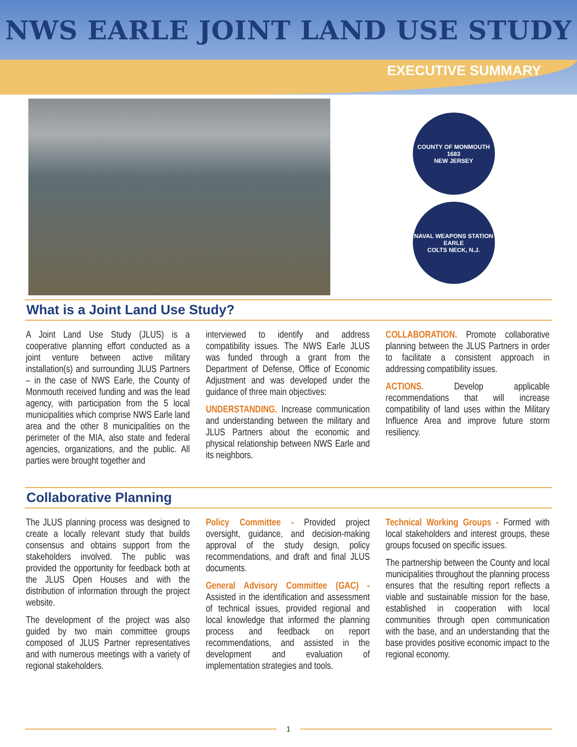NWS EARLE JOINT LAND USE STUDY
EXECUTIVE SUMMARY
COUNTY OF MONMOUTH
1683
NEW JERSEY
NAVAL WEAPONS STATION EARLE
COLTS NECK, N.J.
What is a Joint Land Use Study?
A Joint Land Use Study (JLUS) is a cooperative planning effort conducted as a joint venture between active military installation(s) and surrounding JLUS Partners – in the case of NWS Earle, the County of Monmouth received funding and was the lead agency, with participation from the 5 local municipalities which comprise NWS Earle land area and the other 8 municipalities on the perimeter of the MIA, also state and federal agencies, organizations, and the public. All parties were brought together and
interviewed to identify and address compatibility issues. The NWS Earle JLUS was funded through a grant from the Department of Defense, Office of Economic Adjustment and was developed under the guidance of three main objectives:
UNDERSTANDING. Increase communication and understanding between the military and JLUS Partners about the economic and physical relationship between NWS Earle and its neighbors.
COLLABORATION. Promote collaborative planning between the JLUS Partners in order to facilitate a consistent approach in addressing compatibility issues.
ACTIONS. Develop applicable recommendations that will increase compatibility of land uses within the Military Influence Area and improve future storm resiliency.
Collaborative Planning
The JLUS planning process was designed to create a locally relevant study that builds consensus and obtains support from the stakeholders involved. The public was provided the opportunity for feedback both at the JLUS Open Houses and with the distribution of information through the project website.
The development of the project was also guided by two main committee groups composed of JLUS Partner representatives and with numerous meetings with a variety of regional stakeholders.
Policy Committee - Provided project oversight, guidance, and decision-making approval of the study design, policy recommendations, and draft and final JLUS documents.
General Advisory Committee (GAC) - Assisted in the identification and assessment of technical issues, provided regional and local knowledge that informed the planning process and feedback on report recommendations, and assisted in the development and evaluation of implementation strategies and tools.
Technical Working Groups - Formed with local stakeholders and interest groups, these groups focused on specific issues.
The partnership between the County and local municipalities throughout the planning process ensures that the resulting report reflects a viable and sustainable mission for the base, established in cooperation with local communities through open communication with the base, and an understanding that the base provides positive economic impact to the regional economy.
1